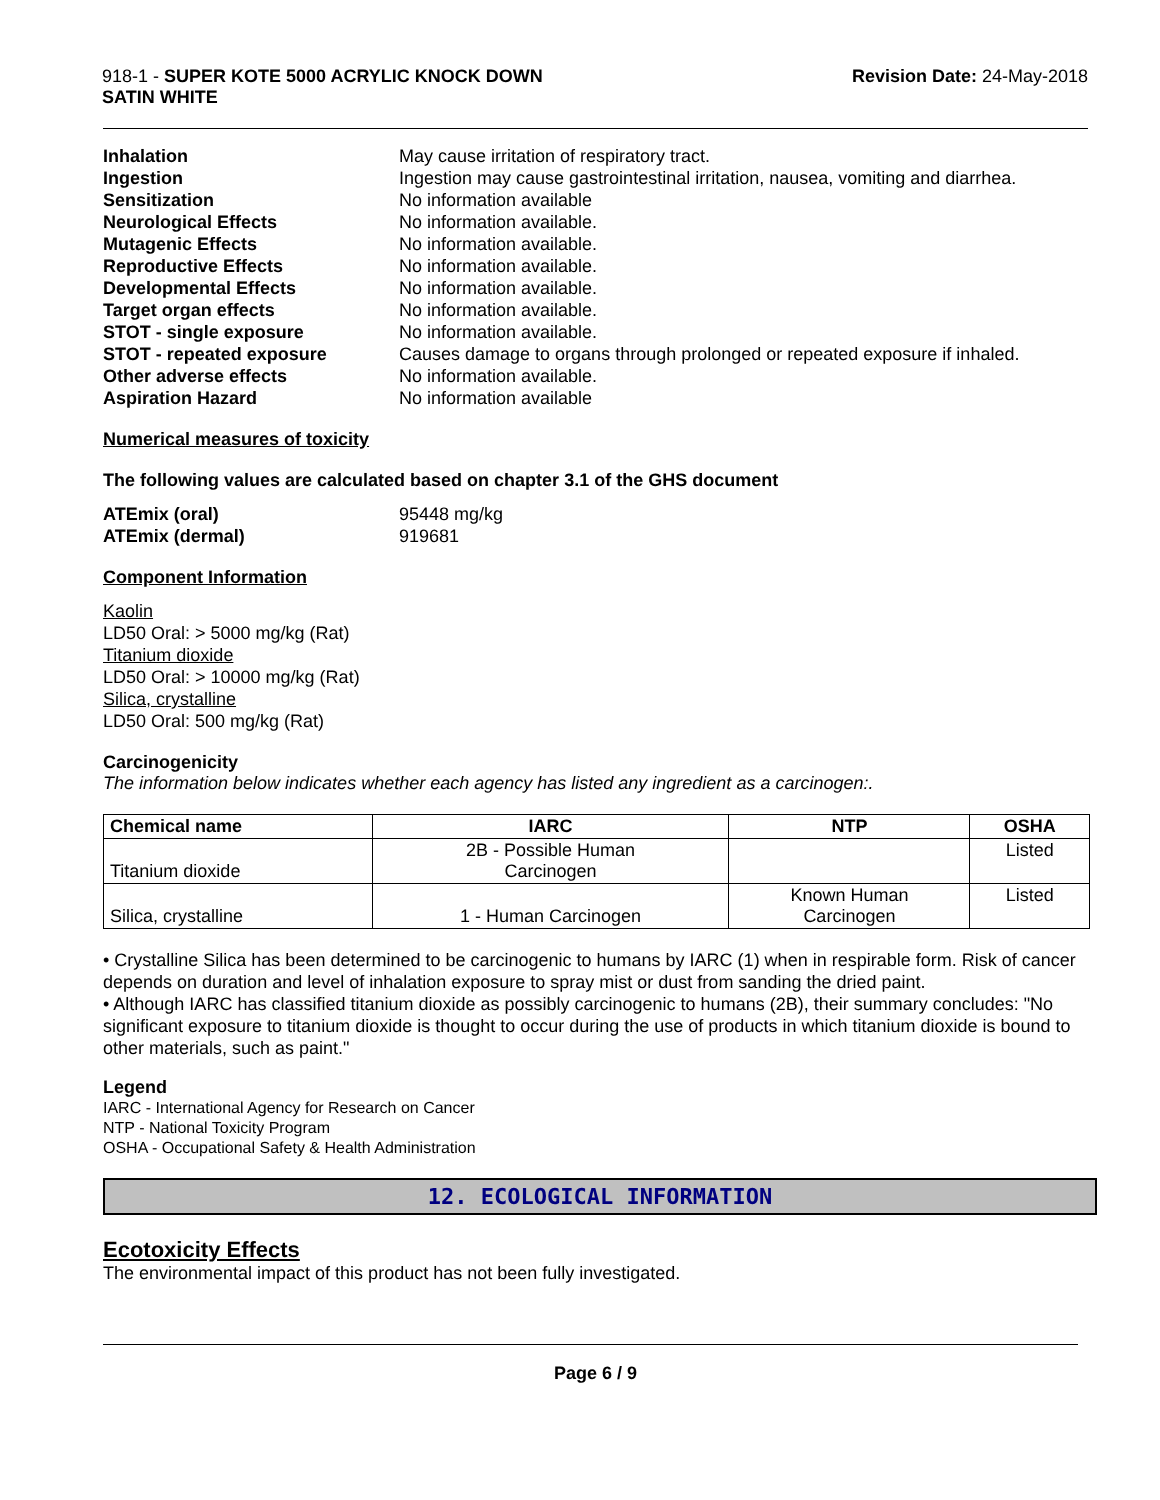918-1 - SUPER KOTE 5000 ACRYLIC KNOCK DOWN
SATIN WHITE
Revision Date: 24-May-2018
Inhalation May cause irritation of respiratory tract. Ingestion Ingestion may cause gastrointestinal irritation, nausea, vomiting and diarrhea. Sensitization No information available Neurological Effects No information available. Mutagenic Effects No information available. Reproductive Effects No information available. Developmental Effects No information available. Target organ effects No information available. STOT - single exposure No information available. STOT - repeated exposure Causes damage to organs through prolonged or repeated exposure if inhaled. Other adverse effects No information available. Aspiration Hazard No information available
Numerical measures of toxicity
The following values are calculated based on chapter 3.1 of the GHS document
ATEmix (oral) 95448 mg/kg ATEmix (dermal) 919681
Component Information
Kaolin
LD50 Oral: > 5000 mg/kg (Rat)
Titanium dioxide
LD50 Oral: > 10000 mg/kg (Rat)
Silica, crystalline
LD50 Oral: 500 mg/kg (Rat)
Carcinogenicity
The information below indicates whether each agency has listed any ingredient as a carcinogen:.
| Chemical name | IARC | NTP | OSHA |
| --- | --- | --- | --- |
| Titanium dioxide | 2B - Possible Human Carcinogen | | Listed |
| Silica, crystalline | 1 - Human Carcinogen | Known Human Carcinogen | Listed |
• Crystalline Silica has been determined to be carcinogenic to humans by IARC (1) when in respirable form. Risk of cancer depends on duration and level of inhalation exposure to spray mist or dust from sanding the dried paint.
• Although IARC has classified titanium dioxide as possibly carcinogenic to humans (2B), their summary concludes: "No significant exposure to titanium dioxide is thought to occur during the use of products in which titanium dioxide is bound to other materials, such as paint."
Legend
IARC - International Agency for Research on Cancer
NTP - National Toxicity Program
OSHA - Occupational Safety & Health Administration
12. ECOLOGICAL INFORMATION
Ecotoxicity Effects
The environmental impact of this product has not been fully investigated.
Page 6 / 9